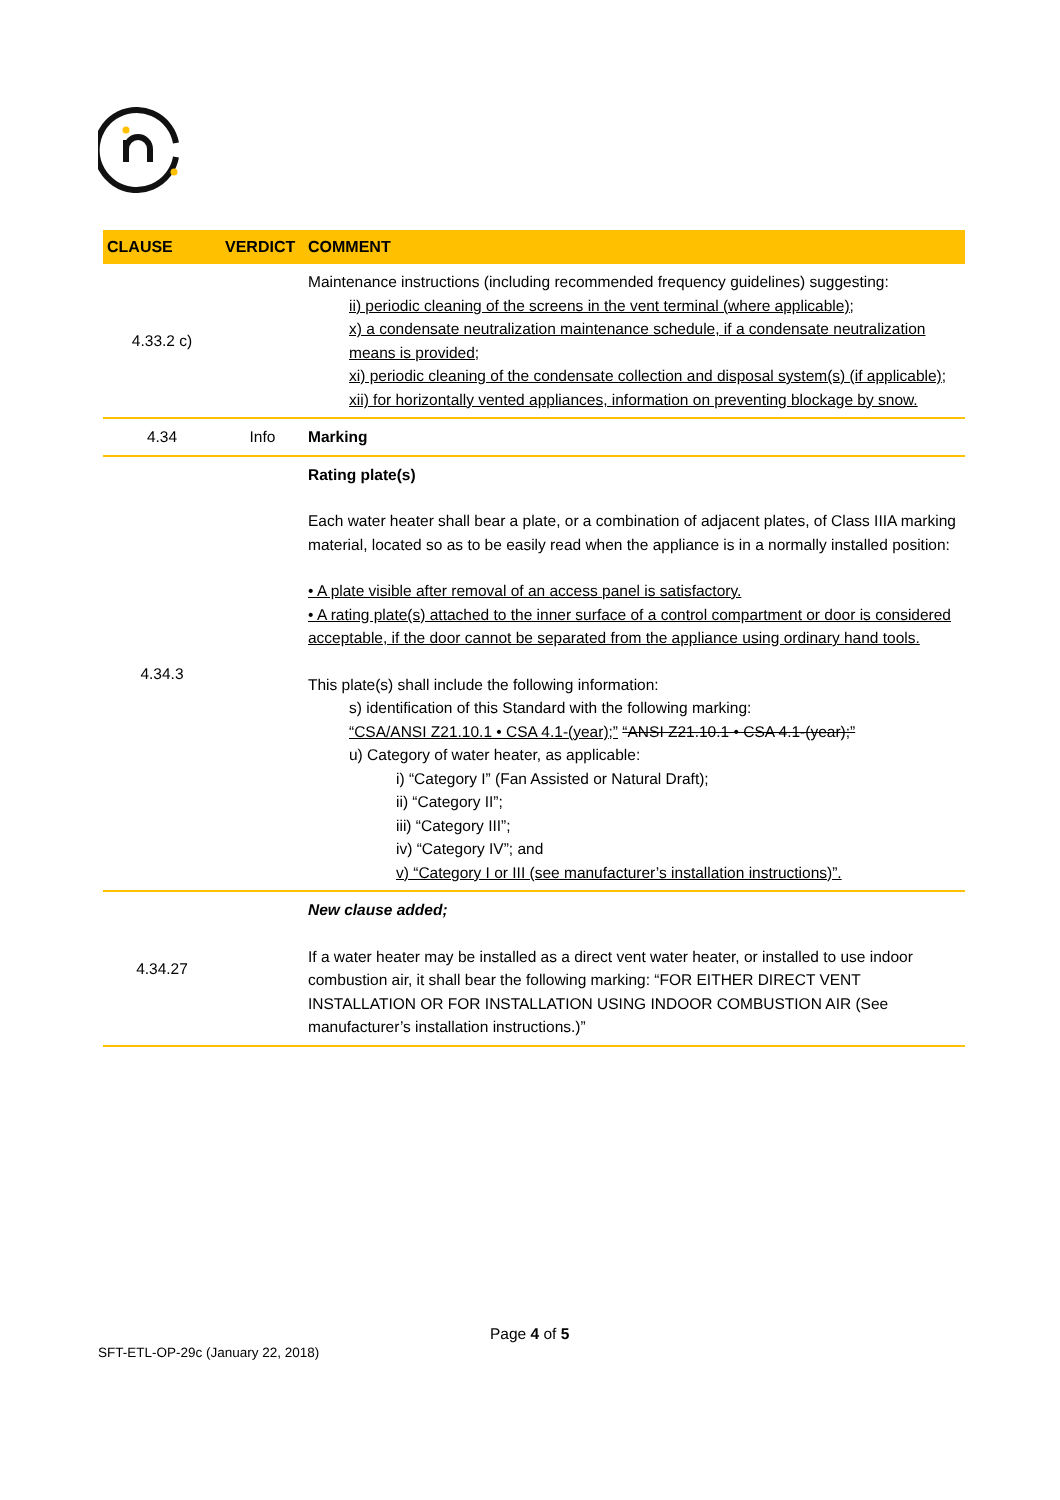| CLAUSE | VERDICT | COMMENT |
| --- | --- | --- |
| 4.33.2 c) | | Maintenance instructions (including recommended frequency guidelines) suggesting: ii) periodic cleaning of the screens in the vent terminal (where applicable); x) a condensate neutralization maintenance schedule, if a condensate neutralization means is provided; xi) periodic cleaning of the condensate collection and disposal system(s) (if applicable); xii) for horizontally vented appliances, information on preventing blockage by snow. |
| 4.34 | Info | Marking |
| 4.34.3 | | Rating plate(s) Each water heater shall bear a plate, or a combination of adjacent plates, of Class IIIA marking material, located so as to be easily read when the appliance is in a normally installed position: • A plate visible after removal of an access panel is satisfactory. • A rating plate(s) attached to the inner surface of a control compartment or door is considered acceptable, if the door cannot be separated from the appliance using ordinary hand tools. This plate(s) shall include the following information: s) identification of this Standard with the following marking: “CSA/ANSI Z21.10.1 • CSA 4.1-(year);” “ANSI Z21.10.1 • CSA 4.1-(year);” u) Category of water heater, as applicable: i) “Category I” (Fan Assisted or Natural Draft); ii) “Category II”; iii) “Category III”; iv) “Category IV”; and v) “Category I or III (see manufacturer’s installation instructions)”. |
| 4.34.27 | | New clause added; If a water heater may be installed as a direct vent water heater, or installed to use indoor combustion air, it shall bear the following marking: “FOR EITHER DIRECT VENT INSTALLATION OR FOR INSTALLATION USING INDOOR COMBUSTION AIR (See manufacturer’s installation instructions.)” |
Page 4 of 5
SFT-ETL-OP-29c (January 22, 2018)